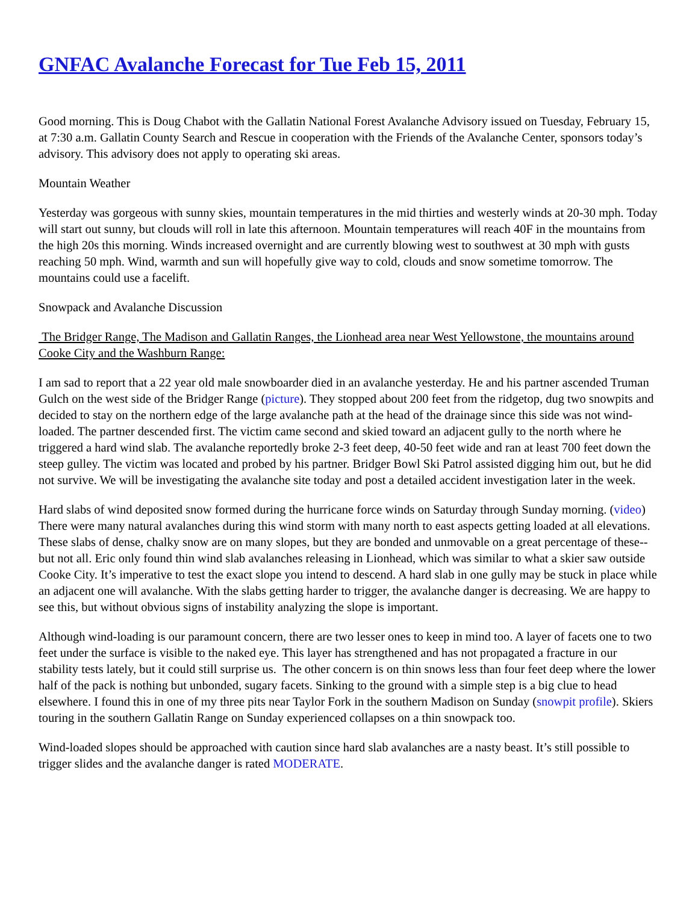GNFAC Avalanche Forecast for Tue Feb 15, 2011
Good morning. This is Doug Chabot with the Gallatin National Forest Avalanche Advisory issued on Tuesday, February 15, at 7:30 a.m. Gallatin County Search and Rescue in cooperation with the Friends of the Avalanche Center, sponsors today’s advisory. This advisory does not apply to operating ski areas.
Mountain Weather
Yesterday was gorgeous with sunny skies, mountain temperatures in the mid thirties and westerly winds at 20-30 mph. Today will start out sunny, but clouds will roll in late this afternoon. Mountain temperatures will reach 40F in the mountains from the high 20s this morning. Winds increased overnight and are currently blowing west to southwest at 30 mph with gusts reaching 50 mph. Wind, warmth and sun will hopefully give way to cold, clouds and snow sometime tomorrow. The mountains could use a facelift.
Snowpack and Avalanche Discussion
The Bridger Range, The Madison and Gallatin Ranges, the Lionhead area near West Yellowstone, the mountains around Cooke City and the Washburn Range:
I am sad to report that a 22 year old male snowboarder died in an avalanche yesterday. He and his partner ascended Truman Gulch on the west side of the Bridger Range (picture). They stopped about 200 feet from the ridgetop, dug two snowpits and decided to stay on the northern edge of the large avalanche path at the head of the drainage since this side was not wind-loaded. The partner descended first. The victim came second and skied toward an adjacent gully to the north where he triggered a hard wind slab. The avalanche reportedly broke 2-3 feet deep, 40-50 feet wide and ran at least 700 feet down the steep gulley. The victim was located and probed by his partner. Bridger Bowl Ski Patrol assisted digging him out, but he did not survive. We will be investigating the avalanche site today and post a detailed accident investigation later in the week.
Hard slabs of wind deposited snow formed during the hurricane force winds on Saturday through Sunday morning. (video) There were many natural avalanches during this wind storm with many north to east aspects getting loaded at all elevations. These slabs of dense, chalky snow are on many slopes, but they are bonded and unmovable on a great percentage of these--but not all. Eric only found thin wind slab avalanches releasing in Lionhead, which was similar to what a skier saw outside Cooke City. It’s imperative to test the exact slope you intend to descend. A hard slab in one gully may be stuck in place while an adjacent one will avalanche. With the slabs getting harder to trigger, the avalanche danger is decreasing. We are happy to see this, but without obvious signs of instability analyzing the slope is important.
Although wind-loading is our paramount concern, there are two lesser ones to keep in mind too. A layer of facets one to two feet under the surface is visible to the naked eye. This layer has strengthened and has not propagated a fracture in our stability tests lately, but it could still surprise us. The other concern is on thin snows less than four feet deep where the lower half of the pack is nothing but unbonded, sugary facets. Sinking to the ground with a simple step is a big clue to head elsewhere. I found this in one of my three pits near Taylor Fork in the southern Madison on Sunday (snowpit profile). Skiers touring in the southern Gallatin Range on Sunday experienced collapses on a thin snowpack too.
Wind-loaded slopes should be approached with caution since hard slab avalanches are a nasty beast. It’s still possible to trigger slides and the avalanche danger is rated MODERATE.